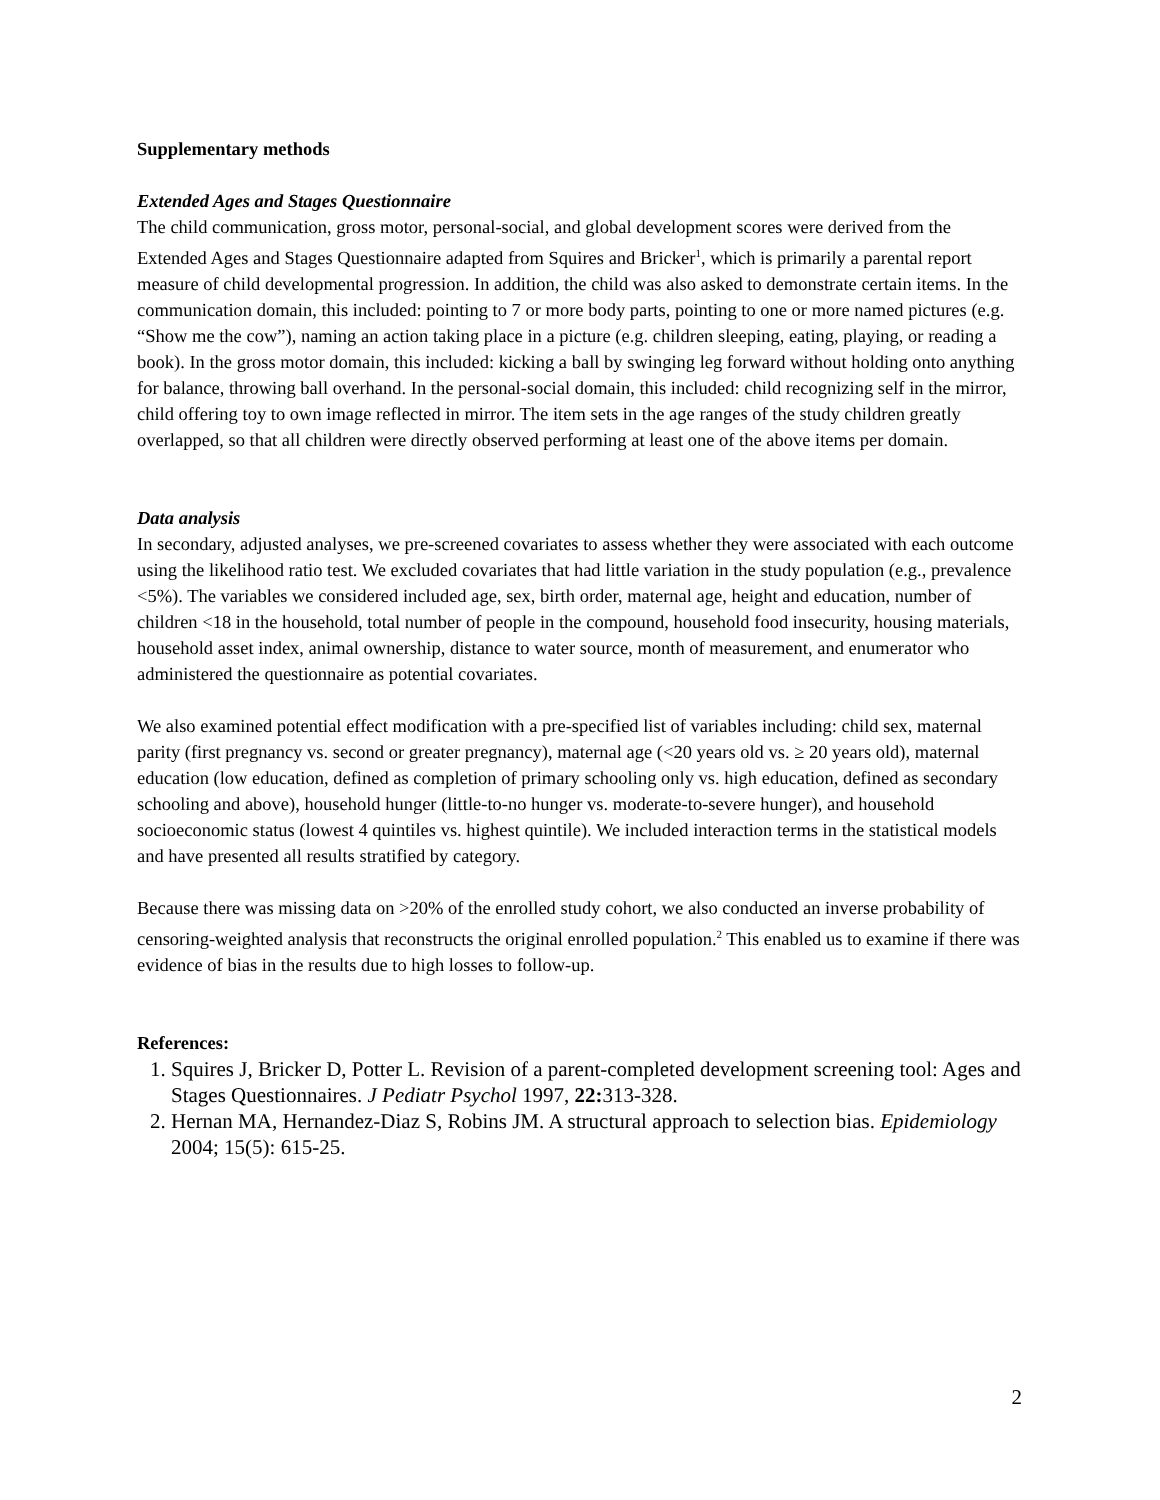Supplementary methods
Extended Ages and Stages Questionnaire
The child communication, gross motor, personal-social, and global development scores were derived from the Extended Ages and Stages Questionnaire adapted from Squires and Bricker<sup>1</sup>, which is primarily a parental report measure of child developmental progression. In addition, the child was also asked to demonstrate certain items. In the communication domain, this included: pointing to 7 or more body parts, pointing to one or more named pictures (e.g. “Show me the cow”), naming an action taking place in a picture (e.g. children sleeping, eating, playing, or reading a book). In the gross motor domain, this included: kicking a ball by swinging leg forward without holding onto anything for balance, throwing ball overhand. In the personal-social domain, this included: child recognizing self in the mirror, child offering toy to own image reflected in mirror. The item sets in the age ranges of the study children greatly overlapped, so that all children were directly observed performing at least one of the above items per domain.
Data analysis
In secondary, adjusted analyses, we pre-screened covariates to assess whether they were associated with each outcome using the likelihood ratio test. We excluded covariates that had little variation in the study population (e.g., prevalence <5%). The variables we considered included age, sex, birth order, maternal age, height and education, number of children <18 in the household, total number of people in the compound, household food insecurity, housing materials, household asset index, animal ownership, distance to water source, month of measurement, and enumerator who administered the questionnaire as potential covariates.
We also examined potential effect modification with a pre-specified list of variables including: child sex, maternal parity (first pregnancy vs. second or greater pregnancy), maternal age (<20 years old vs. ≥ 20 years old), maternal education (low education, defined as completion of primary schooling only vs. high education, defined as secondary schooling and above), household hunger (little-to-no hunger vs. moderate-to-severe hunger), and household socioeconomic status (lowest 4 quintiles vs. highest quintile). We included interaction terms in the statistical models and have presented all results stratified by category.
Because there was missing data on >20% of the enrolled study cohort, we also conducted an inverse probability of censoring-weighted analysis that reconstructs the original enrolled population.<sup>2</sup> This enabled us to examine if there was evidence of bias in the results due to high losses to follow-up.
References:
1. Squires J, Bricker D, Potter L. Revision of a parent-completed development screening tool: Ages and Stages Questionnaires. J Pediatr Psychol 1997, 22: 313-328.
2. Hernan MA, Hernandez-Diaz S, Robins JM. A structural approach to selection bias. Epidemiology 2004; 15(5): 615-25.
2